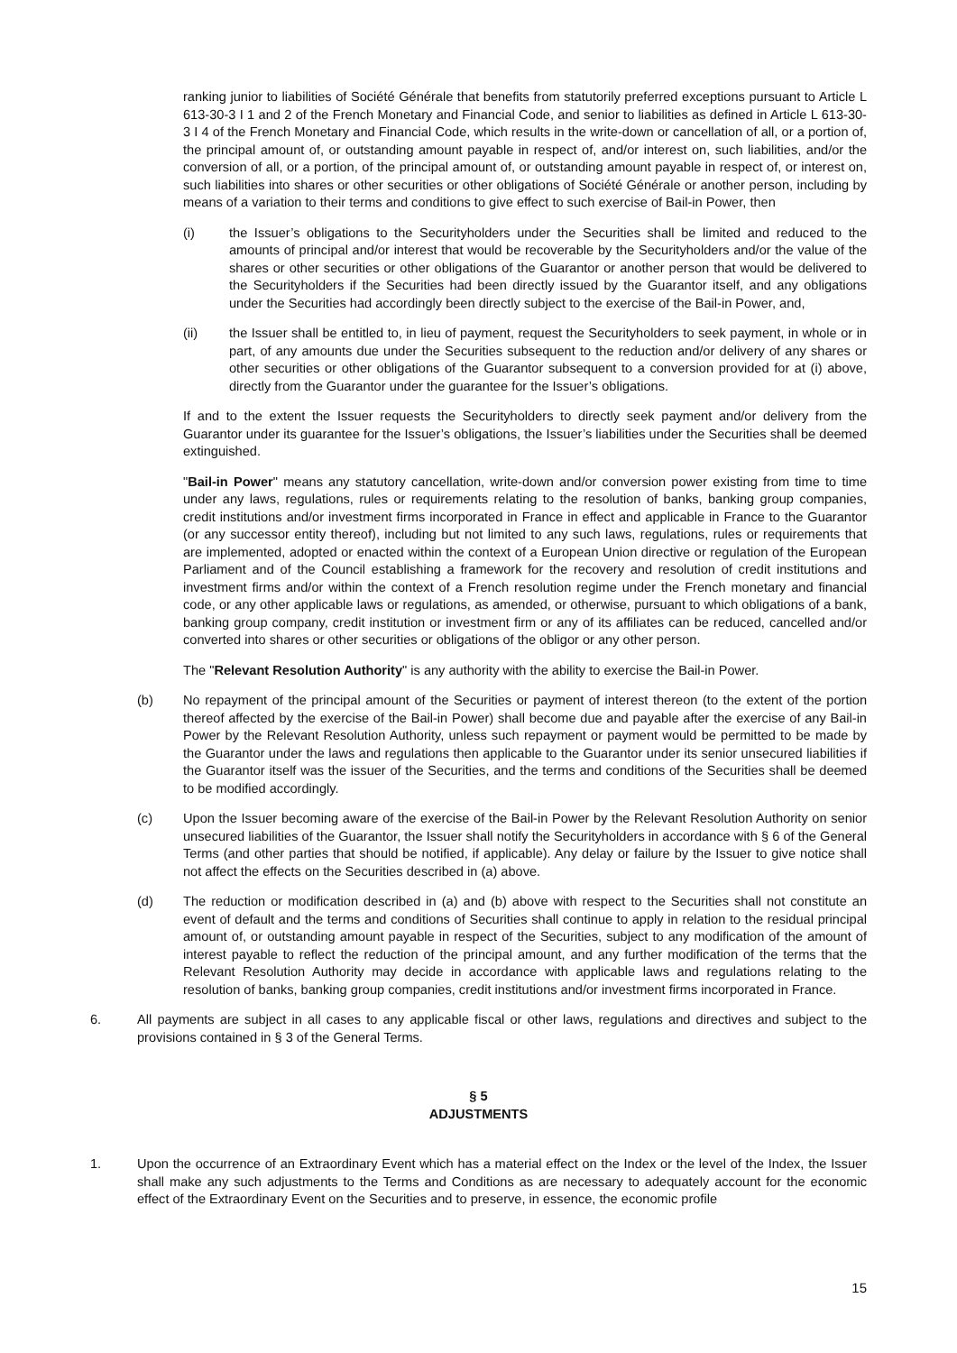ranking junior to liabilities of Société Générale that benefits from statutorily preferred exceptions pursuant to Article L 613-30-3 I 1 and 2 of the French Monetary and Financial Code, and senior to liabilities as defined in Article L 613-30-3 I 4 of the French Monetary and Financial Code, which results in the write-down or cancellation of all, or a portion of, the principal amount of, or outstanding amount payable in respect of, and/or interest on, such liabilities, and/or the conversion of all, or a portion, of the principal amount of, or outstanding amount payable in respect of, or interest on, such liabilities into shares or other securities or other obligations of Société Générale or another person, including by means of a variation to their terms and conditions to give effect to such exercise of Bail-in Power, then
(i) the Issuer’s obligations to the Securityholders under the Securities shall be limited and reduced to the amounts of principal and/or interest that would be recoverable by the Securityholders and/or the value of the shares or other securities or other obligations of the Guarantor or another person that would be delivered to the Securityholders if the Securities had been directly issued by the Guarantor itself, and any obligations under the Securities had accordingly been directly subject to the exercise of the Bail-in Power, and,
(ii) the Issuer shall be entitled to, in lieu of payment, request the Securityholders to seek payment, in whole or in part, of any amounts due under the Securities subsequent to the reduction and/or delivery of any shares or other securities or other obligations of the Guarantor subsequent to a conversion provided for at (i) above, directly from the Guarantor under the guarantee for the Issuer’s obligations.
If and to the extent the Issuer requests the Securityholders to directly seek payment and/or delivery from the Guarantor under its guarantee for the Issuer’s obligations, the Issuer’s liabilities under the Securities shall be deemed extinguished.
"Bail-in Power" means any statutory cancellation, write-down and/or conversion power existing from time to time under any laws, regulations, rules or requirements relating to the resolution of banks, banking group companies, credit institutions and/or investment firms incorporated in France in effect and applicable in France to the Guarantor (or any successor entity thereof), including but not limited to any such laws, regulations, rules or requirements that are implemented, adopted or enacted within the context of a European Union directive or regulation of the European Parliament and of the Council establishing a framework for the recovery and resolution of credit institutions and investment firms and/or within the context of a French resolution regime under the French monetary and financial code, or any other applicable laws or regulations, as amended, or otherwise, pursuant to which obligations of a bank, banking group company, credit institution or investment firm or any of its affiliates can be reduced, cancelled and/or converted into shares or other securities or obligations of the obligor or any other person.
The "Relevant Resolution Authority" is any authority with the ability to exercise the Bail-in Power.
(b) No repayment of the principal amount of the Securities or payment of interest thereon (to the extent of the portion thereof affected by the exercise of the Bail-in Power) shall become due and payable after the exercise of any Bail-in Power by the Relevant Resolution Authority, unless such repayment or payment would be permitted to be made by the Guarantor under the laws and regulations then applicable to the Guarantor under its senior unsecured liabilities if the Guarantor itself was the issuer of the Securities, and the terms and conditions of the Securities shall be deemed to be modified accordingly.
(c) Upon the Issuer becoming aware of the exercise of the Bail-in Power by the Relevant Resolution Authority on senior unsecured liabilities of the Guarantor, the Issuer shall notify the Securityholders in accordance with § 6 of the General Terms (and other parties that should be notified, if applicable). Any delay or failure by the Issuer to give notice shall not affect the effects on the Securities described in (a) above.
(d) The reduction or modification described in (a) and (b) above with respect to the Securities shall not constitute an event of default and the terms and conditions of Securities shall continue to apply in relation to the residual principal amount of, or outstanding amount payable in respect of the Securities, subject to any modification of the amount of interest payable to reflect the reduction of the principal amount, and any further modification of the terms that the Relevant Resolution Authority may decide in accordance with applicable laws and regulations relating to the resolution of banks, banking group companies, credit institutions and/or investment firms incorporated in France.
6. All payments are subject in all cases to any applicable fiscal or other laws, regulations and directives and subject to the provisions contained in § 3 of the General Terms.
§ 5
ADJUSTMENTS
1. Upon the occurrence of an Extraordinary Event which has a material effect on the Index or the level of the Index, the Issuer shall make any such adjustments to the Terms and Conditions as are necessary to adequately account for the economic effect of the Extraordinary Event on the Securities and to preserve, in essence, the economic profile
15